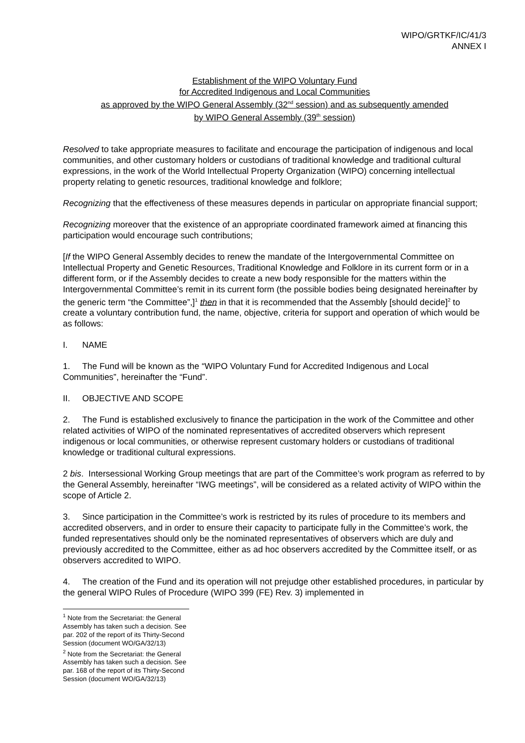WIPO/GRTKF/IC/41/3
ANNEX I
Establishment of the WIPO Voluntary Fund
for Accredited Indigenous and Local Communities
as approved by the WIPO General Assembly (32<sup>nd</sup> session) and as subsequently amended
by WIPO General Assembly (39<sup>th</sup> session)
Resolved to take appropriate measures to facilitate and encourage the participation of indigenous and local communities, and other customary holders or custodians of traditional knowledge and traditional cultural expressions, in the work of the World Intellectual Property Organization (WIPO) concerning intellectual property relating to genetic resources, traditional knowledge and folklore;
Recognizing that the effectiveness of these measures depends in particular on appropriate financial support;
Recognizing moreover that the existence of an appropriate coordinated framework aimed at financing this participation would encourage such contributions;
[If the WIPO General Assembly decides to renew the mandate of the Intergovernmental Committee on Intellectual Property and Genetic Resources, Traditional Knowledge and Folklore in its current form or in a different form, or if the Assembly decides to create a new body responsible for the matters within the Intergovernmental Committee’s remit in its current form (the possible bodies being designated hereinafter by the generic term “the Committee”,]<sup>1</sup> then in that it is recommended that the Assembly [should decide]<sup>2</sup> to create a voluntary contribution fund, the name, objective, criteria for support and operation of which would be as follows:
I. NAME
1. The Fund will be known as the “WIPO Voluntary Fund for Accredited Indigenous and Local Communities”, hereinafter the “Fund”.
II. OBJECTIVE AND SCOPE
2. The Fund is established exclusively to finance the participation in the work of the Committee and other related activities of WIPO of the nominated representatives of accredited observers which represent indigenous or local communities, or otherwise represent customary holders or custodians of traditional knowledge or traditional cultural expressions.
2 bis. Intersessional Working Group meetings that are part of the Committee’s work program as referred to by the General Assembly, hereinafter “IWG meetings”, will be considered as a related activity of WIPO within the scope of Article 2.
3. Since participation in the Committee’s work is restricted by its rules of procedure to its members and accredited observers, and in order to ensure their capacity to participate fully in the Committee’s work, the funded representatives should only be the nominated representatives of observers which are duly and previously accredited to the Committee, either as ad hoc observers accredited by the Committee itself, or as observers accredited to WIPO.
4. The creation of the Fund and its operation will not prejudge other established procedures, in particular by the general WIPO Rules of Procedure (WIPO 399 (FE) Rev. 3) implemented in
<sup>1</sup> Note from the Secretariat: the General Assembly has taken such a decision. See par. 202 of the report of its Thirty-Second Session (document WO/GA/32/13)
<sup>2</sup> Note from the Secretariat: the General Assembly has taken such a decision. See par. 168 of the report of its Thirty-Second Session (document WO/GA/32/13)